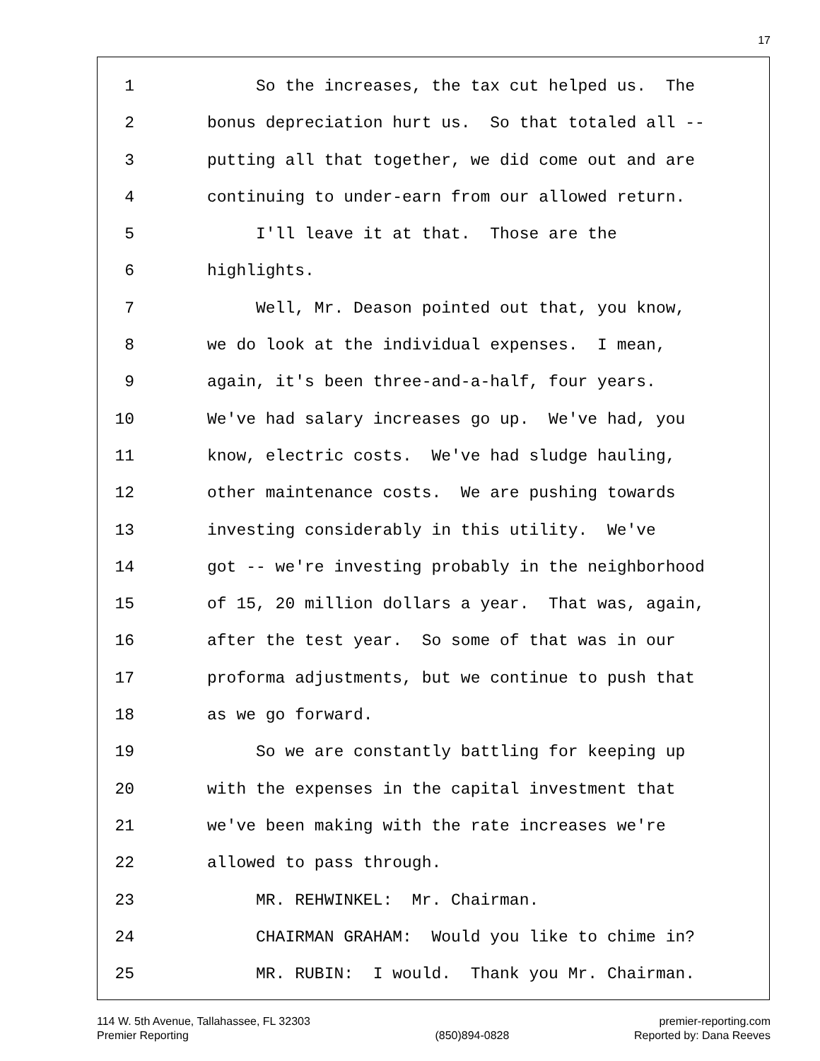17
1 So the increases, the tax cut helped us. The
2 bonus depreciation hurt us. So that totaled all --
3 putting all that together, we did come out and are
4 continuing to under-earn from our allowed return.
5 I'll leave it at that. Those are the
6 highlights.
7 Well, Mr. Deason pointed out that, you know,
8 we do look at the individual expenses. I mean,
9 again, it's been three-and-a-half, four years.
10 We've had salary increases go up. We've had, you
11 know, electric costs. We've had sludge hauling,
12 other maintenance costs. We are pushing towards
13 investing considerably in this utility. We've
14 got -- we're investing probably in the neighborhood
15 of 15, 20 million dollars a year. That was, again,
16 after the test year. So some of that was in our
17 proforma adjustments, but we continue to push that
18 as we go forward.
19 So we are constantly battling for keeping up
20 with the expenses in the capital investment that
21 we've been making with the rate increases we're
22 allowed to pass through.
23 MR. REHWINKEL: Mr. Chairman.
24 CHAIRMAN GRAHAM: Would you like to chime in?
25 MR. RUBIN: I would. Thank you Mr. Chairman.
114 W. 5th Avenue, Tallahassee, FL 32303
Premier Reporting
(850)894-0828 premier-reporting.com
Reported by: Dana Reeves